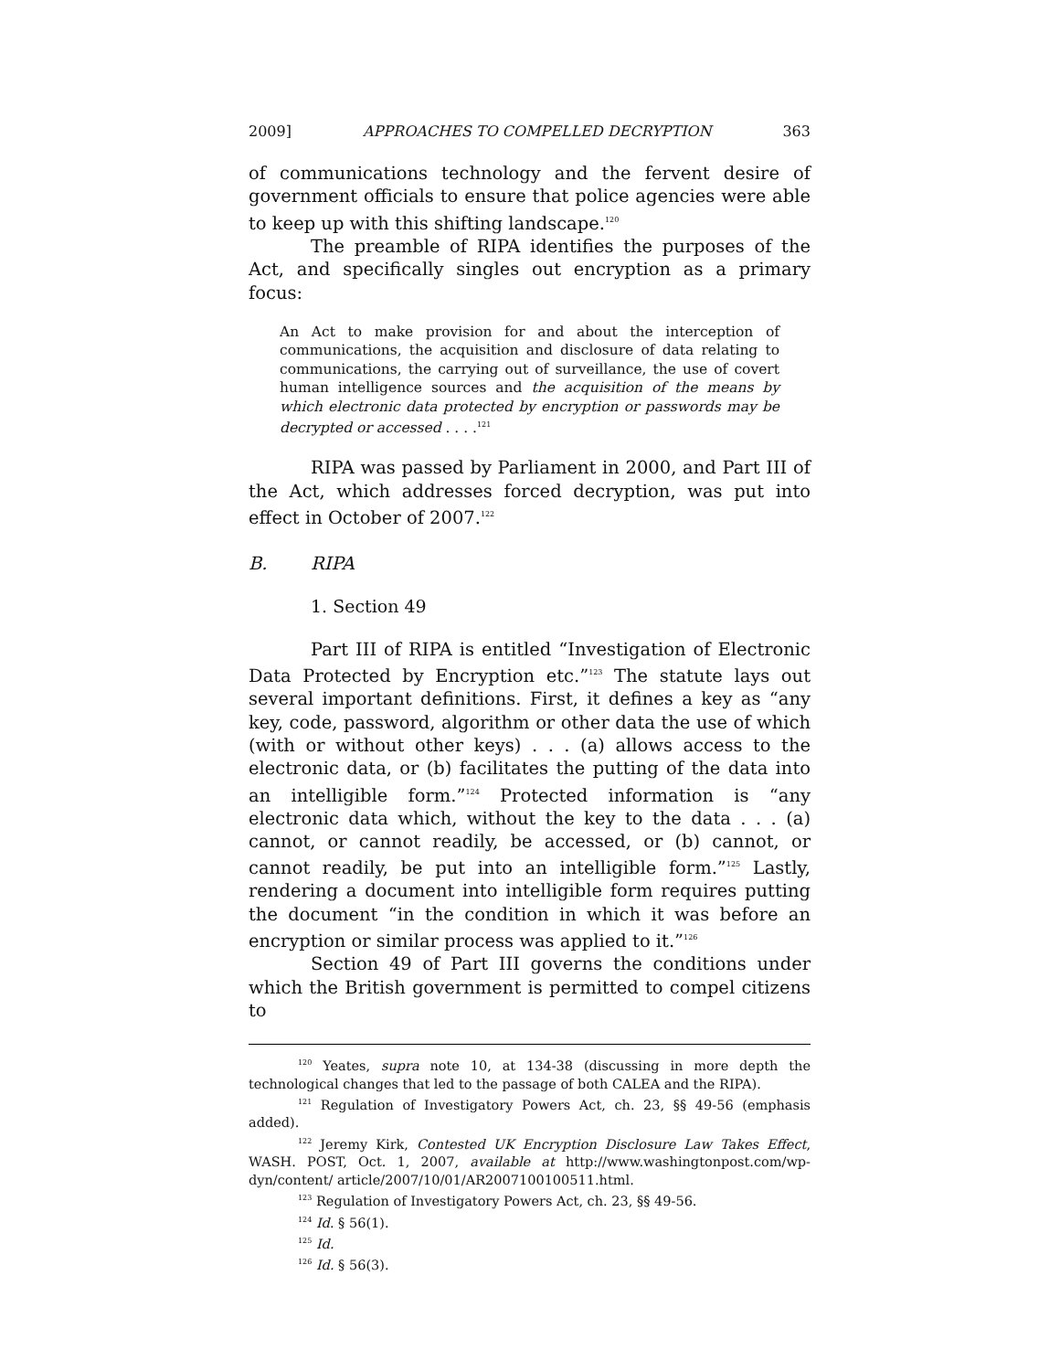2009] APPROACHES TO COMPELLED DECRYPTION 363
of communications technology and the fervent desire of government officials to ensure that police agencies were able to keep up with this shifting landscape.<sup>120</sup>
The preamble of RIPA identifies the purposes of the Act, and specifically singles out encryption as a primary focus:
An Act to make provision for and about the interception of communications, the acquisition and disclosure of data relating to communications, the carrying out of surveillance, the use of covert human intelligence sources and the acquisition of the means by which electronic data protected by encryption or passwords may be decrypted or accessed . . . .<sup>121</sup>
RIPA was passed by Parliament in 2000, and Part III of the Act, which addresses forced decryption, was put into effect in October of 2007.<sup>122</sup>
B. RIPA
1. Section 49
Part III of RIPA is entitled “Investigation of Electronic Data Protected by Encryption etc.”<sup>123</sup> The statute lays out several important definitions. First, it defines a key as “any key, code, password, algorithm or other data the use of which (with or without other keys) . . . (a) allows access to the electronic data, or (b) facilitates the putting of the data into an intelligible form.”<sup>124</sup> Protected information is “any electronic data which, without the key to the data . . . (a) cannot, or cannot readily, be accessed, or (b) cannot, or cannot readily, be put into an intelligible form.”<sup>125</sup> Lastly, rendering a document into intelligible form requires putting the document “in the condition in which it was before an encryption or similar process was applied to it.”<sup>126</sup>
Section 49 of Part III governs the conditions under which the British government is permitted to compel citizens to
<sup>120</sup> Yeates, supra note 10, at 134-38 (discussing in more depth the technological changes that led to the passage of both CALEA and the RIPA).
<sup>121</sup> Regulation of Investigatory Powers Act, ch. 23, §§ 49-56 (emphasis added).
<sup>122</sup> Jeremy Kirk, Contested UK Encryption Disclosure Law Takes Effect, WASH. POST, Oct. 1, 2007, available at http://www.washingtonpost.com/wp-dyn/content/ article/2007/10/01/AR2007100100511.html.
<sup>123</sup> Regulation of Investigatory Powers Act, ch. 23, §§ 49-56.
<sup>124</sup> Id. § 56(1).
<sup>125</sup> Id.
<sup>126</sup> Id. § 56(3).